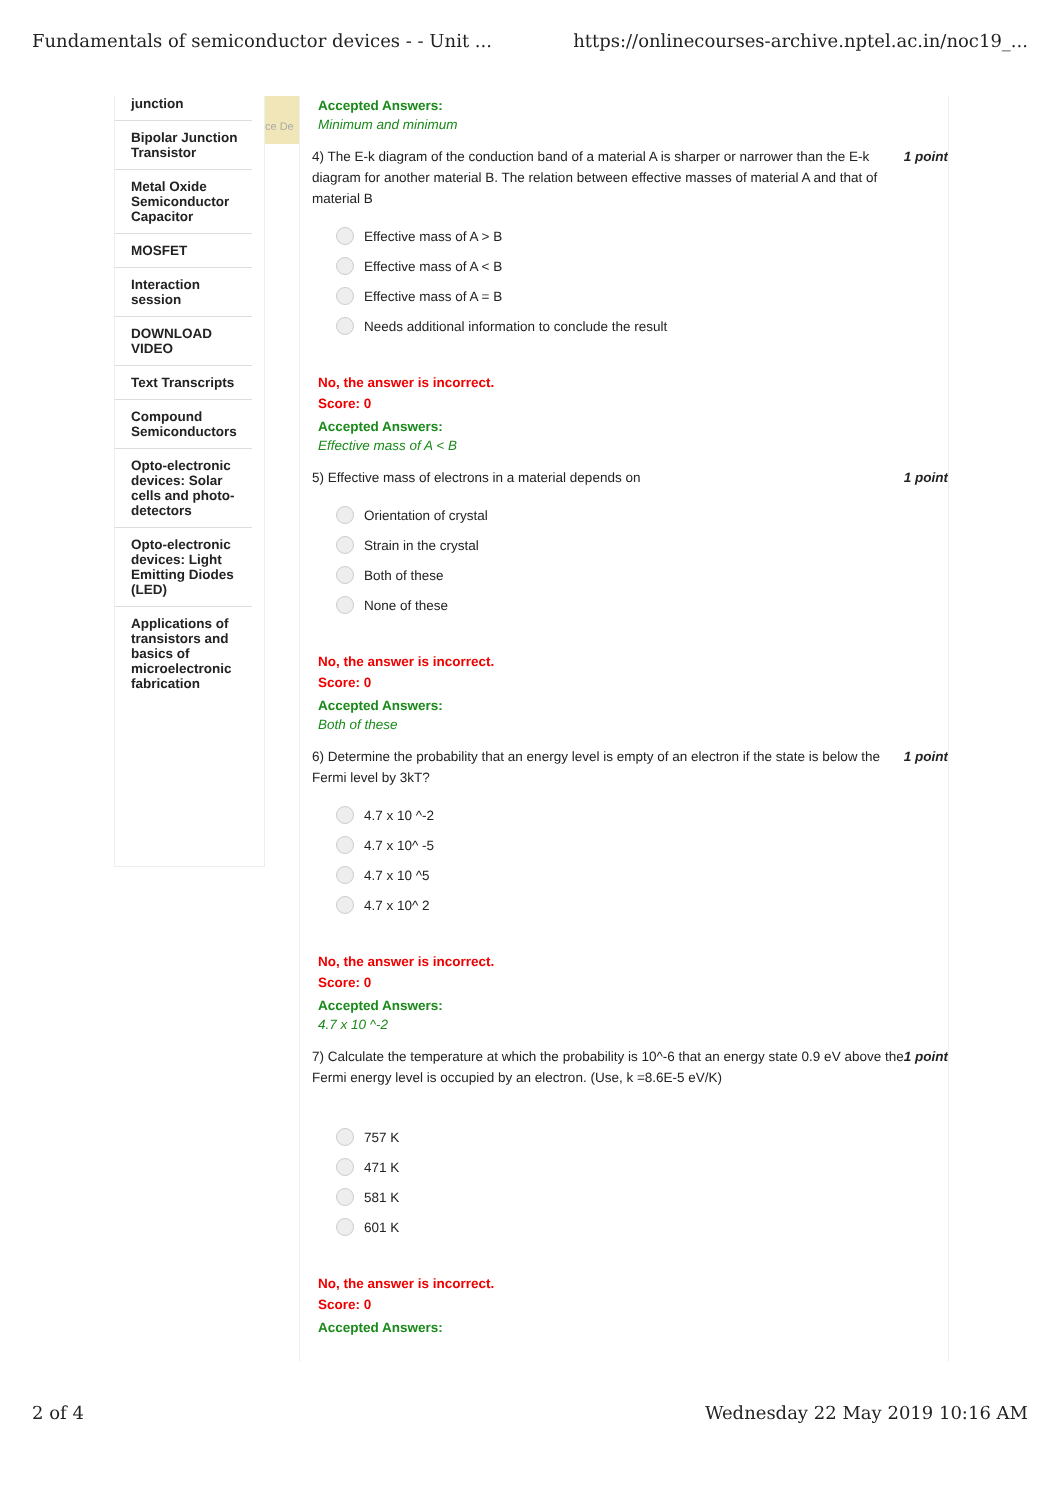Fundamentals of semiconductor devices - - Unit ... https://onlinecourses-archive.nptel.ac.in/noc19_...
junction
Bipolar Junction Transistor
Metal Oxide Semiconductor Capacitor
MOSFET
Interaction session
DOWNLOAD VIDEO
Text Transcripts
Compound Semiconductors
Opto-electronic devices: Solar cells and photo-detectors
Opto-electronic devices: Light Emitting Diodes (LED)
Applications of transistors and basics of microelectronic fabrication
ce De
Accepted Answers:
Minimum and minimum
4) The E-k diagram of the conduction band of a material A is sharper or narrower than the E-k diagram for another material B. The relation between effective masses of material A and that of material B 1 point
Effective mass of A > B
Effective mass of A < B
Effective mass of A = B
Needs additional information to conclude the result
No, the answer is incorrect.
Score: 0
Accepted Answers:
Effective mass of A < B
5) Effective mass of electrons in a material depends on 1 point
Orientation of crystal
Strain in the crystal
Both of these
None of these
No, the answer is incorrect.
Score: 0
Accepted Answers:
Both of these
6) Determine the probability that an energy level is empty of an electron if the state is below the Fermi level by 3kT? 1 point
4.7 x 10 ^-2
4.7 x 10^ -5
4.7 x 10 ^5
4.7 x 10^ 2
No, the answer is incorrect.
Score: 0
Accepted Answers:
4.7 x 10 ^-2
7) Calculate the temperature at which the probability is 10^-6 that an energy state 0.9 eV above the Fermi energy level is occupied by an electron. (Use, k =8.6E-5 eV/K) 1 point
757 K
471 K
581 K
601 K
No, the answer is incorrect.
Score: 0
Accepted Answers:
2 of 4 Wednesday 22 May 2019 10:16 AM